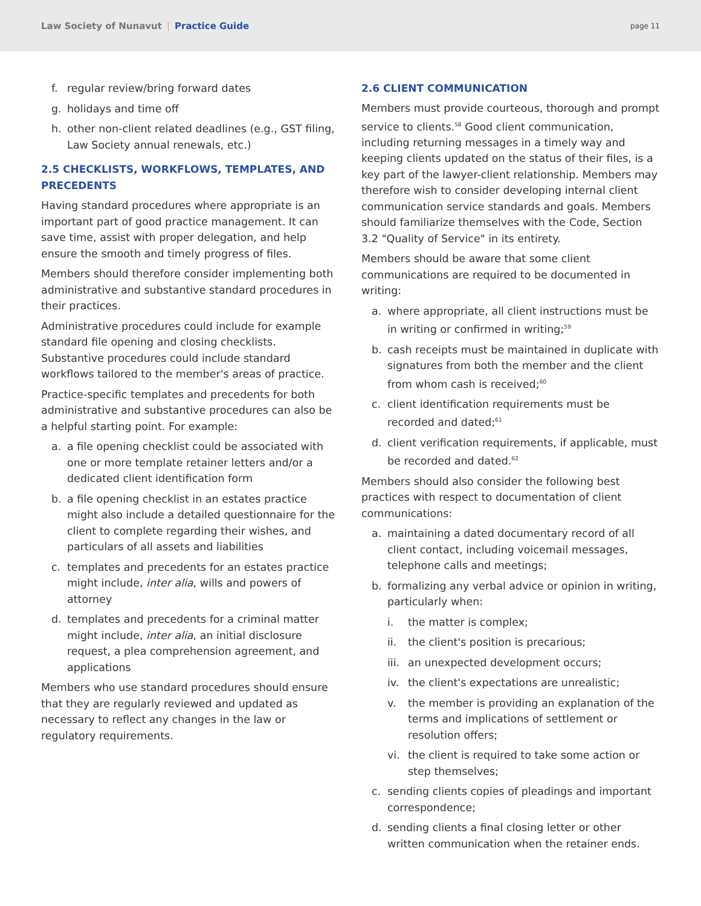Law Society of Nunavut | Practice Guide
page 11
f. regular review/bring forward dates
g. holidays and time off
h. other non-client related deadlines (e.g., GST filing, Law Society annual renewals, etc.)
2.5 CHECKLISTS, WORKFLOWS, TEMPLATES, AND PRECEDENTS
Having standard procedures where appropriate is an important part of good practice management. It can save time, assist with proper delegation, and help ensure the smooth and timely progress of files.
Members should therefore consider implementing both administrative and substantive standard procedures in their practices.
Administrative procedures could include for example standard file opening and closing checklists. Substantive procedures could include standard workflows tailored to the member's areas of practice.
Practice-specific templates and precedents for both administrative and substantive procedures can also be a helpful starting point. For example:
a. a file opening checklist could be associated with one or more template retainer letters and/or a dedicated client identification form
b. a file opening checklist in an estates practice might also include a detailed questionnaire for the client to complete regarding their wishes, and particulars of all assets and liabilities
c. templates and precedents for an estates practice might include, inter alia, wills and powers of attorney
d. templates and precedents for a criminal matter might include, inter alia, an initial disclosure request, a plea comprehension agreement, and applications
Members who use standard procedures should ensure that they are regularly reviewed and updated as necessary to reflect any changes in the law or regulatory requirements.
2.6 CLIENT COMMUNICATION
Members must provide courteous, thorough and prompt service to clients.<sup>58</sup> Good client communication, including returning messages in a timely way and keeping clients updated on the status of their files, is a key part of the lawyer-client relationship. Members may therefore wish to consider developing internal client communication service standards and goals. Members should familiarize themselves with the Code, Section 3.2 "Quality of Service" in its entirety.
Members should be aware that some client communications are required to be documented in writing:
a. where appropriate, all client instructions must be in writing or confirmed in writing;<sup>59</sup>
b. cash receipts must be maintained in duplicate with signatures from both the member and the client from whom cash is received;<sup>60</sup>
c. client identification requirements must be recorded and dated;<sup>61</sup>
d. client verification requirements, if applicable, must be recorded and dated.<sup>62</sup>
Members should also consider the following best practices with respect to documentation of client communications:
a. maintaining a dated documentary record of all client contact, including voicemail messages, telephone calls and meetings;
b. formalizing any verbal advice or opinion in writing, particularly when:
i. the matter is complex;
ii. the client's position is precarious;
iii. an unexpected development occurs;
iv. the client's expectations are unrealistic;
v. the member is providing an explanation of the terms and implications of settlement or resolution offers;
vi. the client is required to take some action or step themselves;
c. sending clients copies of pleadings and important correspondence;
d. sending clients a final closing letter or other written communication when the retainer ends.